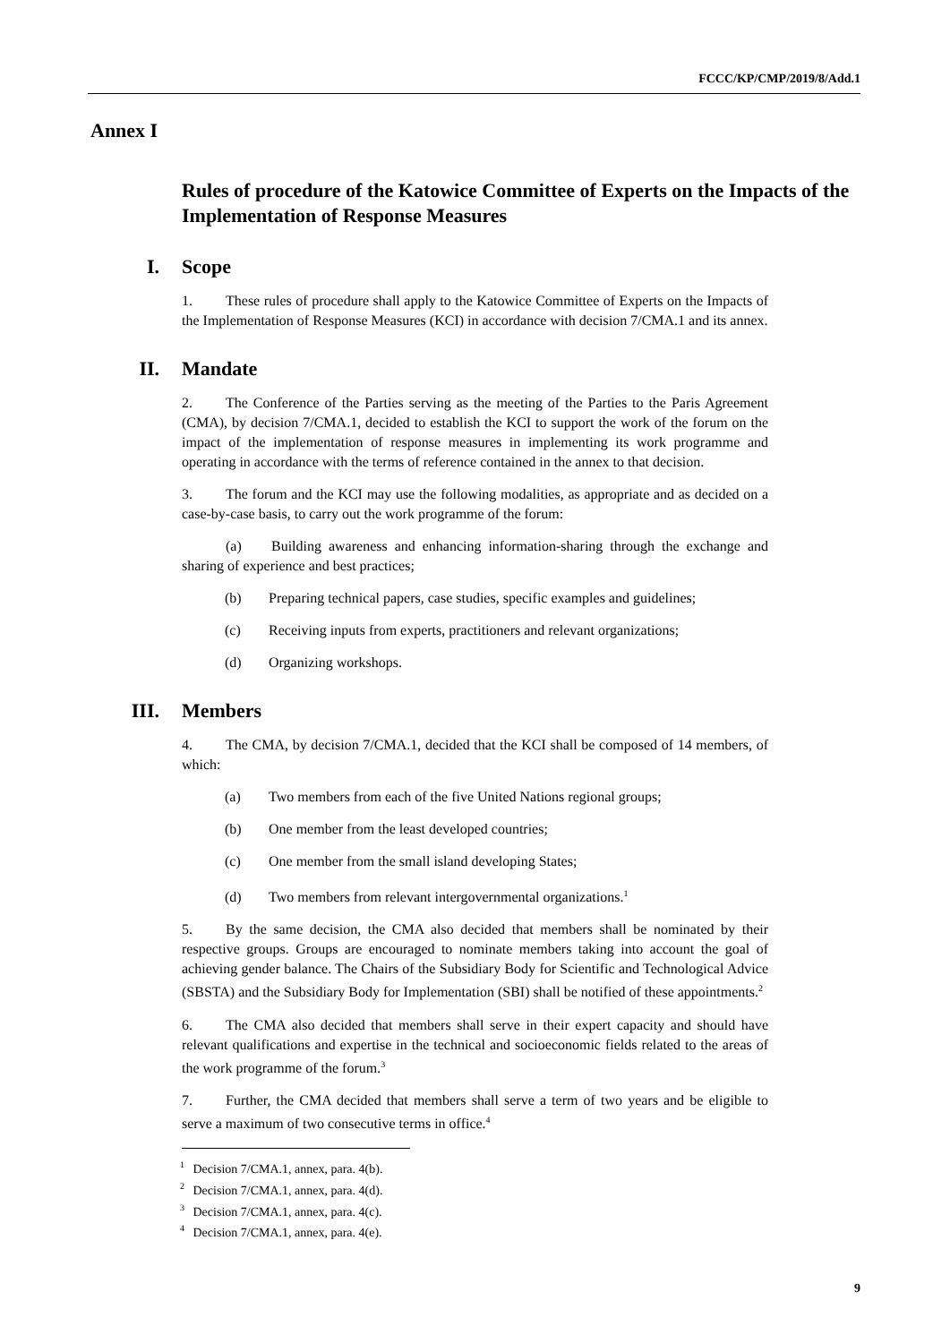FCCC/KP/CMP/2019/8/Add.1
Annex I
Rules of procedure of the Katowice Committee of Experts on the Impacts of the Implementation of Response Measures
I. Scope
1. These rules of procedure shall apply to the Katowice Committee of Experts on the Impacts of the Implementation of Response Measures (KCI) in accordance with decision 7/CMA.1 and its annex.
II. Mandate
2. The Conference of the Parties serving as the meeting of the Parties to the Paris Agreement (CMA), by decision 7/CMA.1, decided to establish the KCI to support the work of the forum on the impact of the implementation of response measures in implementing its work programme and operating in accordance with the terms of reference contained in the annex to that decision.
3. The forum and the KCI may use the following modalities, as appropriate and as decided on a case-by-case basis, to carry out the work programme of the forum:
(a) Building awareness and enhancing information-sharing through the exchange and sharing of experience and best practices;
(b) Preparing technical papers, case studies, specific examples and guidelines;
(c) Receiving inputs from experts, practitioners and relevant organizations;
(d) Organizing workshops.
III. Members
4. The CMA, by decision 7/CMA.1, decided that the KCI shall be composed of 14 members, of which:
(a) Two members from each of the five United Nations regional groups;
(b) One member from the least developed countries;
(c) One member from the small island developing States;
(d) Two members from relevant intergovernmental organizations.<sup>1</sup>
5. By the same decision, the CMA also decided that members shall be nominated by their respective groups. Groups are encouraged to nominate members taking into account the goal of achieving gender balance. The Chairs of the Subsidiary Body for Scientific and Technological Advice (SBSTA) and the Subsidiary Body for Implementation (SBI) shall be notified of these appointments.<sup>2</sup>
6. The CMA also decided that members shall serve in their expert capacity and should have relevant qualifications and expertise in the technical and socioeconomic fields related to the areas of the work programme of the forum.<sup>3</sup>
7. Further, the CMA decided that members shall serve a term of two years and be eligible to serve a maximum of two consecutive terms in office.<sup>4</sup>
<sup>1</sup> Decision 7/CMA.1, annex, para. 4(b).
<sup>2</sup> Decision 7/CMA.1, annex, para. 4(d).
<sup>3</sup> Decision 7/CMA.1, annex, para. 4(c).
<sup>4</sup> Decision 7/CMA.1, annex, para. 4(e).
9